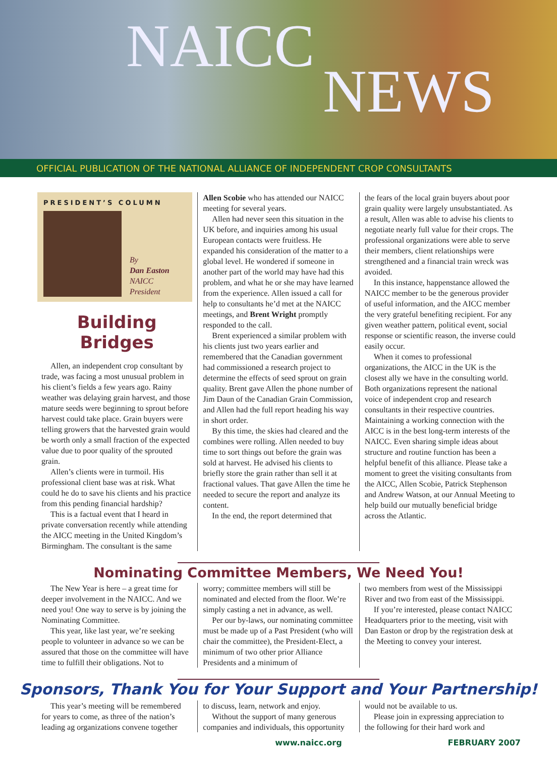NAICC
NEWS
OFFICIAL PUBLICATION OF THE NATIONAL ALLIANCE OF INDEPENDENT CROP CONSULTANTS
PRESIDENT’S COLUMN
By
Dan Easton
NAICC
President
Building Bridges
Allen, an independent crop consultant by trade, was facing a most unusual problem in his client’s fields a few years ago. Rainy weather was delaying grain harvest, and those mature seeds were beginning to sprout before harvest could take place. Grain buyers were telling growers that the harvested grain would be worth only a small fraction of the expected value due to poor quality of the sprouted grain.
Allen’s clients were in turmoil. His professional client base was at risk. What could he do to save his clients and his practice from this pending financial hardship?
This is a factual event that I heard in private conversation recently while attending the AICC meeting in the United Kingdom’s Birmingham. The consultant is the same
Allen Scobie who has attended our NAICC meeting for several years.
Allen had never seen this situation in the UK before, and inquiries among his usual European contacts were fruitless. He expanded his consideration of the matter to a global level. He wondered if someone in another part of the world may have had this problem, and what he or she may have learned from the experience. Allen issued a call for help to consultants he’d met at the NAICC meetings, and Brent Wright promptly responded to the call.
Brent experienced a similar problem with his clients just two years earlier and remembered that the Canadian government had commissioned a research project to determine the effects of seed sprout on grain quality. Brent gave Allen the phone number of Jim Daun of the Canadian Grain Commission, and Allen had the full report heading his way in short order.
By this time, the skies had cleared and the combines were rolling. Allen needed to buy time to sort things out before the grain was sold at harvest. He advised his clients to briefly store the grain rather than sell it at fractional values. That gave Allen the time he needed to secure the report and analyze its content.
In the end, the report determined that
the fears of the local grain buyers about poor grain quality were largely unsubstantiated. As a result, Allen was able to advise his clients to negotiate nearly full value for their crops. The professional organizations were able to serve their members, client relationships were strengthened and a financial train wreck was avoided.
In this instance, happenstance allowed the NAICC member to be the generous provider of useful information, and the AICC member the very grateful benefiting recipient. For any given weather pattern, political event, social response or scientific reason, the inverse could easily occur.
When it comes to professional organizations, the AICC in the UK is the closest ally we have in the consulting world. Both organizations represent the national voice of independent crop and research consultants in their respective countries. Maintaining a working connection with the AICC is in the best long-term interests of the NAICC. Even sharing simple ideas about structure and routine function has been a helpful benefit of this alliance. Please take a moment to greet the visiting consultants from the AICC, Allen Scobie, Patrick Stephenson and Andrew Watson, at our Annual Meeting to help build our mutually beneficial bridge across the Atlantic.
Nominating Committee Members, We Need You!
The New Year is here – a great time for deeper involvement in the NAICC. And we need you! One way to serve is by joining the Nominating Committee.
This year, like last year, we’re seeking people to volunteer in advance so we can be assured that those on the committee will have time to fulfill their obligations. Not to
worry; committee members will still be nominated and elected from the floor. We’re simply casting a net in advance, as well.
Per our by-laws, our nominating committee must be made up of a Past President (who will chair the committee), the President-Elect, a minimum of two other prior Alliance Presidents and a minimum of
two members from west of the Mississippi River and two from east of the Mississippi.
If you’re interested, please contact NAICC Headquarters prior to the meeting, visit with Dan Easton or drop by the registration desk at the Meeting to convey your interest.
Sponsors, Thank You for Your Support and Your Partnership!
This year’s meeting will be remembered for years to come, as three of the nation’s leading ag organizations convene together
to discuss, learn, network and enjoy.
Without the support of many generous companies and individuals, this opportunity
would not be available to us.
Please join in expressing appreciation to the following for their hard work and
www.naicc.org FEBRUARY 2007